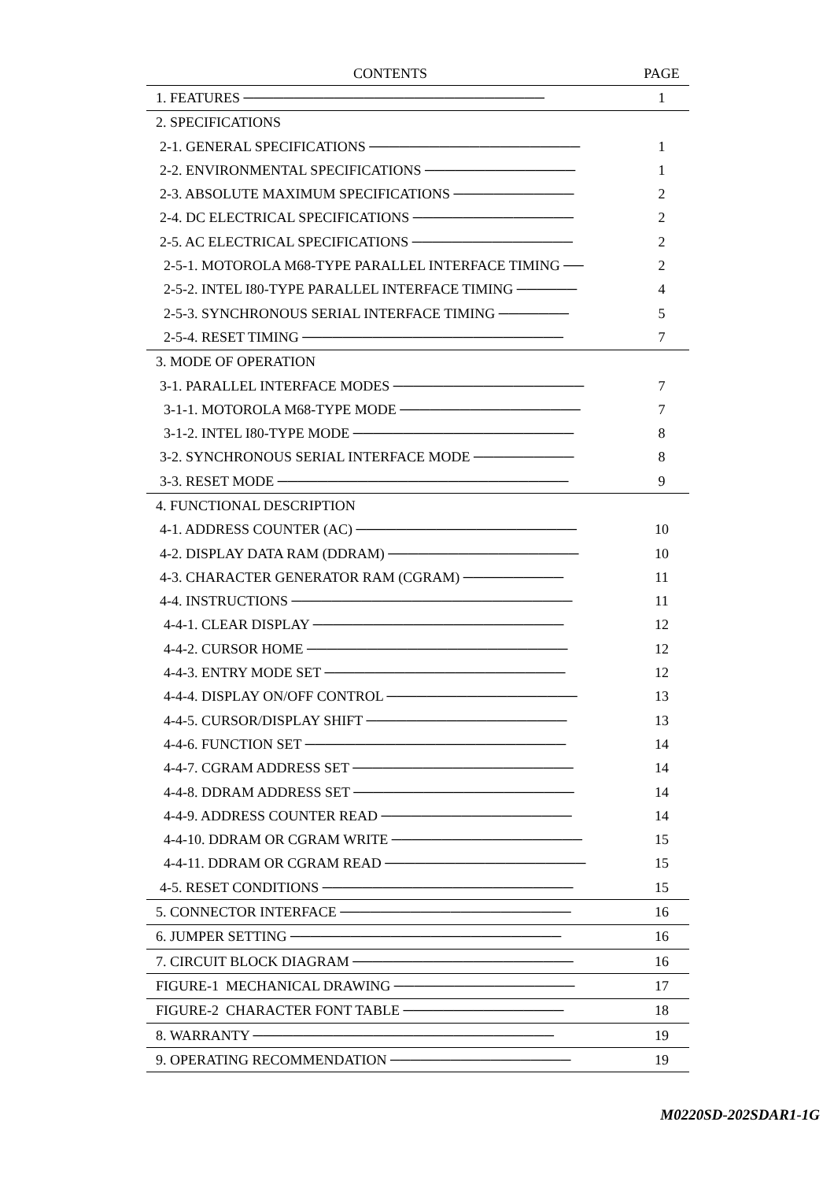| CONTENTS | PAGE |
| --- | --- |
| 1. FEATURES ────────────────────────────── | 1 |
| 2. SPECIFICATIONS | |
| 2-1. GENERAL SPECIFICATIONS ───────────────────── | 1 |
| 2-2. ENVIRONMENTAL SPECIFICATIONS ─────────────── | 1 |
| 2-3. ABSOLUTE MAXIMUM SPECIFICATIONS ──────────── | 2 |
| 2-4. DC ELECTRICAL SPECIFICATIONS ──────────────── | 2 |
| 2-5. AC ELECTRICAL SPECIFICATIONS ──────────────── | 2 |
| 2-5-1. MOTOROLA M68-TYPE PARALLEL INTERFACE TIMING ── | 2 |
| 2-5-2. INTEL I80-TYPE PARALLEL INTERFACE TIMING ────── | 4 |
| 2-5-3. SYNCHRONOUS SERIAL INTERFACE TIMING ─────── | 5 |
| 2-5-4. RESET TIMING ────────────────────────── | 7 |
| 3. MODE OF OPERATION | |
| 3-1. PARALLEL INTERFACE MODES ─────────────────── | 7 |
| 3-1-1. MOTOROLA M68-TYPE MODE ────────────────── | 7 |
| 3-1-2. INTEL I80-TYPE MODE ────────────────────── | 8 |
| 3-2. SYNCHRONOUS SERIAL INTERFACE MODE ────────── | 8 |
| 3-3. RESET MODE ───────────────────────────── | 9 |
| 4. FUNCTIONAL DESCRIPTION | |
| 4-1. ADDRESS COUNTER (AC) ────────────────────── | 10 |
| 4-2. DISPLAY DATA RAM (DDRAM) ─────────────────── | 10 |
| 4-3. CHARACTER GENERATOR RAM (CGRAM) ────────── | 11 |
| 4-4. INSTRUCTIONS ──────────────────────────── | 11 |
| 4-4-1. CLEAR DISPLAY ───────────────────────── | 12 |
| 4-4-2. CURSOR HOME ────────────────────────── | 12 |
| 4-4-3. ENTRY MODE SET ──────────────────────── | 12 |
| 4-4-4. DISPLAY ON/OFF CONTROL ─────────────────── | 13 |
| 4-4-5. CURSOR/DISPLAY SHIFT ──────────────────── | 13 |
| 4-4-6. FUNCTION SET ────────────────────────── | 14 |
| 4-4-7. CGRAM ADDRESS SET ────────────────────── | 14 |
| 4-4-8. DDRAM ADDRESS SET ────────────────────── | 14 |
| 4-4-9. ADDRESS COUNTER READ ─────────────────── | 14 |
| 4-4-10. DDRAM OR CGRAM WRITE ─────────────────── | 15 |
| 4-4-11. DDRAM OR CGRAM READ ──────────────────── | 15 |
| 4-5. RESET CONDITIONS ───────────────────────── | 15 |
| 5. CONNECTOR INTERFACE ─────────────────────── | 16 |
| 6. JUMPER SETTING ─────────────────────────── | 16 |
| 7. CIRCUIT BLOCK DIAGRAM ────────────────────── | 16 |
| FIGURE-1 MECHANICAL DRAWING ────────────────── | 17 |
| FIGURE-2 CHARACTER FONT TABLE ──────────────── | 18 |
| 8. WARRANTY ────────────────────────────── | 19 |
| 9. OPERATING RECOMMENDATION ────────────────── | 19 |
M0220SD-202SDAR1-1G